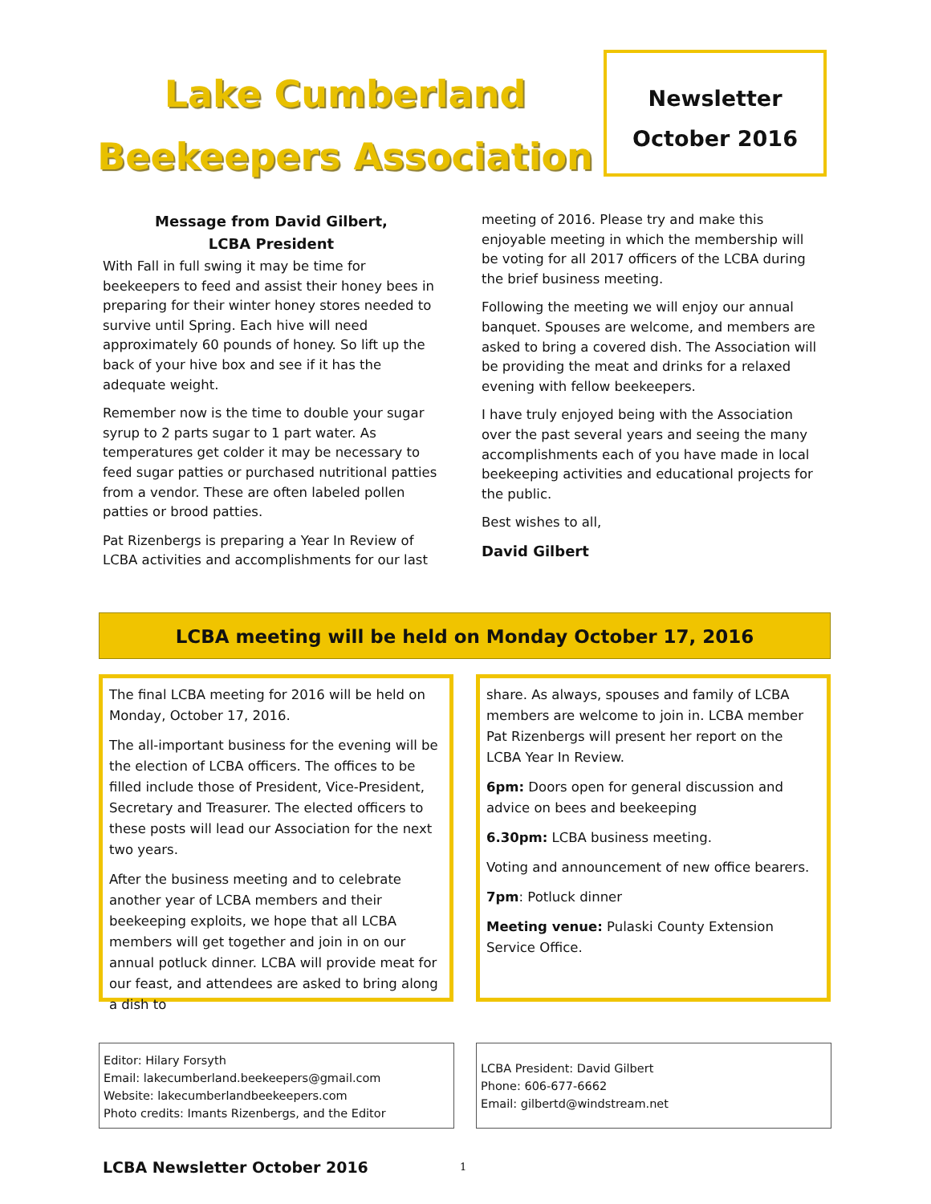Lake Cumberland
Beekeepers Association
Newsletter
October 2016
Message from David Gilbert,
LCBA President
With Fall in full swing it may be time for beekeepers to feed and assist their honey bees in preparing for their winter honey stores needed to survive until Spring. Each hive will need approximately 60 pounds of honey. So lift up the back of your hive box and see if it has the adequate weight.
Remember now is the time to double your sugar syrup to 2 parts sugar to 1 part water. As temperatures get colder it may be necessary to feed sugar patties or purchased nutritional patties from a vendor. These are often labeled pollen patties or brood patties.
Pat Rizenbergs is preparing a Year In Review of LCBA activities and accomplishments for our last
meeting of 2016. Please try and make this enjoyable meeting in which the membership will be voting for all 2017 officers of the LCBA during the brief business meeting.
Following the meeting we will enjoy our annual banquet. Spouses are welcome, and members are asked to bring a covered dish. The Association will be providing the meat and drinks for a relaxed evening with fellow beekeepers.
I have truly enjoyed being with the Association over the past several years and seeing the many accomplishments each of you have made in local beekeeping activities and educational projects for the public.
Best wishes to all,
David Gilbert
LCBA meeting will be held on Monday October 17, 2016
The final LCBA meeting for 2016 will be held on Monday, October 17, 2016.
The all-important business for the evening will be the election of LCBA officers. The offices to be filled include those of President, Vice-President, Secretary and Treasurer. The elected officers to these posts will lead our Association for the next two years.
After the business meeting and to celebrate another year of LCBA members and their beekeeping exploits, we hope that all LCBA members will get together and join in on our annual potluck dinner. LCBA will provide meat for our feast, and attendees are asked to bring along a dish to
share. As always, spouses and family of LCBA members are welcome to join in. LCBA member Pat Rizenbergs will present her report on the LCBA Year In Review.
6pm: Doors open for general discussion and advice on bees and beekeeping
6.30pm: LCBA business meeting.
Voting and announcement of new office bearers.
7pm: Potluck dinner
Meeting venue: Pulaski County Extension Service Office.
Editor: Hilary Forsyth
Email: lakecumberland.beekeepers@gmail.com
Website: lakecumberlandbeekeepers.com
Photo credits: Imants Rizenbergs, and the Editor
LCBA President: David Gilbert
Phone: 606-677-6662
Email: gilbertd@windstream.net
LCBA Newsletter October 2016 1